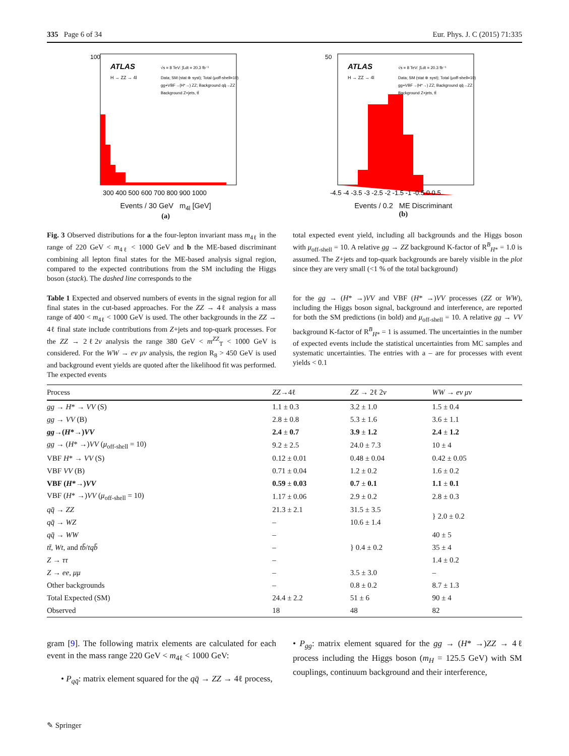335 Page 6 of 34 Eur. Phys. J. C (2015) 71:335
ATLAS
H → ZZ → 4l
√s = 8 TeV: ∫Ldt = 20.3 fb⁻¹
Data; SM (stat ⊕ syst); Total (μoff-shell=10)
gg+VBF→(H*→) ZZ; Background qq̄→ZZ
Background Z+jets, tt̄
300 400 500 600 700 800 900 1000
100
Events / 30 GeV m<sub>4l</sub> [GeV]
(a)
ATLAS
H → ZZ → 4l
√s = 8 TeV: ∫Ldt = 20.3 fb⁻¹
Data; SM (stat ⊕ syst); Total (μoff-shell=10)
gg+VBF→(H*→) ZZ; Background qq̄→ZZ
Background Z+jets, tt̄
-4.5 -4 -3.5 -3 -2.5 -2 -1.5 -1 -0.5 0 0.5
50
Events / 0.2 ME Discriminant
(b)
Fig. 3 Observed distributions for a the four-lepton invariant mass m<sub>4ℓ</sub> in the range of 220 GeV < m<sub>4ℓ</sub> < 1000 GeV and b the ME-based discriminant combining all lepton final states for the ME-based analysis signal region, compared to the expected contributions from the SM including the Higgs boson (stack). The dashed line corresponds to the
total expected event yield, including all backgrounds and the Higgs boson with μ<sub>off-shell</sub> = 10. A relative gg → ZZ background K-factor of R<sup>B</sup><sub>H*</sub> = 1.0 is assumed. The Z+jets and top-quark backgrounds are barely visible in the plot since they are very small (<1 % of the total background)
Table 1 Expected and observed numbers of events in the signal region for all final states in the cut-based approaches. For the ZZ → 4ℓ analysis a mass range of 400 < m<sub>4ℓ</sub> < 1000 GeV is used. The other backgrounds in the ZZ → 4ℓ final state include contributions from Z+jets and top-quark processes. For the ZZ → 2ℓ2ν analysis the range 380 GeV < m<sup>ZZ</sup><sub>T</sub> < 1000 GeV is considered. For the WW → eν μν analysis, the region R<sub>8</sub> > 450 GeV is used and background event yields are quoted after the likelihood fit was performed. The expected events
for the gg → (H* →)VV and VBF (H* →)VV processes (ZZ or WW), including the Higgs boson signal, background and interference, are reported for both the SM predictions (in bold) and μ<sub>off-shell</sub> = 10. A relative gg → VV background K-factor of R<sup>B</sup><sub>H*</sub> = 1 is assumed. The uncertainties in the number of expected events include the statistical uncertainties from MC samples and systematic uncertainties. The entries with a – are for processes with event yields < 0.1
| Process | ZZ →4ℓ | ZZ → 2ℓ 2 ν | WW → eν μν |
| --- | --- | --- | --- |
| gg → H * → VV (S) | 1.1 ± 0.3 | 3.2 ± 1.0 | 1.5 ± 0.4 |
| gg → VV (B) | 2.8 ± 0.8 | 5.3 ± 1.6 | 3.6 ± 1.1 |
| gg →( H *→) VV | 2.4 ± 0.7 | 3.9 ± 1.2 | 2.4 ± 1.2 |
| gg → ( H * →) VV ( μ<sub>off-shell</sub> = 10) | 9.2 ± 2.5 | 24.0 ± 7.3 | 10 ± 4 |
| VBF H * → VV (S) | 0.12 ± 0.01 | 0.48 ± 0.04 | 0.42 ± 0.05 |
| VBF VV (B) | 0.71 ± 0.04 | 1.2 ± 0.2 | 1.6 ± 0.2 |
| VBF ( H *→) VV | 0.59 ± 0.03 | 0.7 ± 0.1 | 1.1 ± 0.1 |
| VBF ( H * →) VV ( μ<sub>off-shell</sub> = 10) | 1.17 ± 0.06 | 2.9 ± 0.2 | 2.8 ± 0.3 |
| qq̄ → ZZ | 21.3 ± 2.1 | 31.5 ± 3.5 | } 2.0 ± 0.2 |
| qq̄ → WZ | – | 10.6 ± 1.4 | |
| qq̄ → WW | – | } 0.4 ± 0.2 | 40 ± 5 |
| tt̄ , Wt , and tb̄ / tqb̄ | – | | 35 ± 4 |
| Z → ττ | – | | 1.4 ± 0.2 |
| Z → ee , μμ | – | 3.5 ± 3.0 | – |
| Other backgrounds | – | 0.8 ± 0.2 | 8.7 ± 1.3 |
| Total Expected (SM) | 24.4 ± 2.2 | 51 ± 6 | 90 ± 4 |
| Observed | 18 | 48 | 82 |
gram [9]. The following matrix elements are calculated for each event in the mass range 220 GeV < m<sub>4ℓ</sub> < 1000 GeV:
• P<sub>qq̄</sub>: matrix element squared for the qq̄ → ZZ → 4ℓ process,
• P<sub>gg</sub>: matrix element squared for the gg → (H* →)ZZ → 4ℓ process including the Higgs boson (m<sub>H</sub> = 125.5 GeV) with SM couplings, continuum background and their interference,
✎ Springer